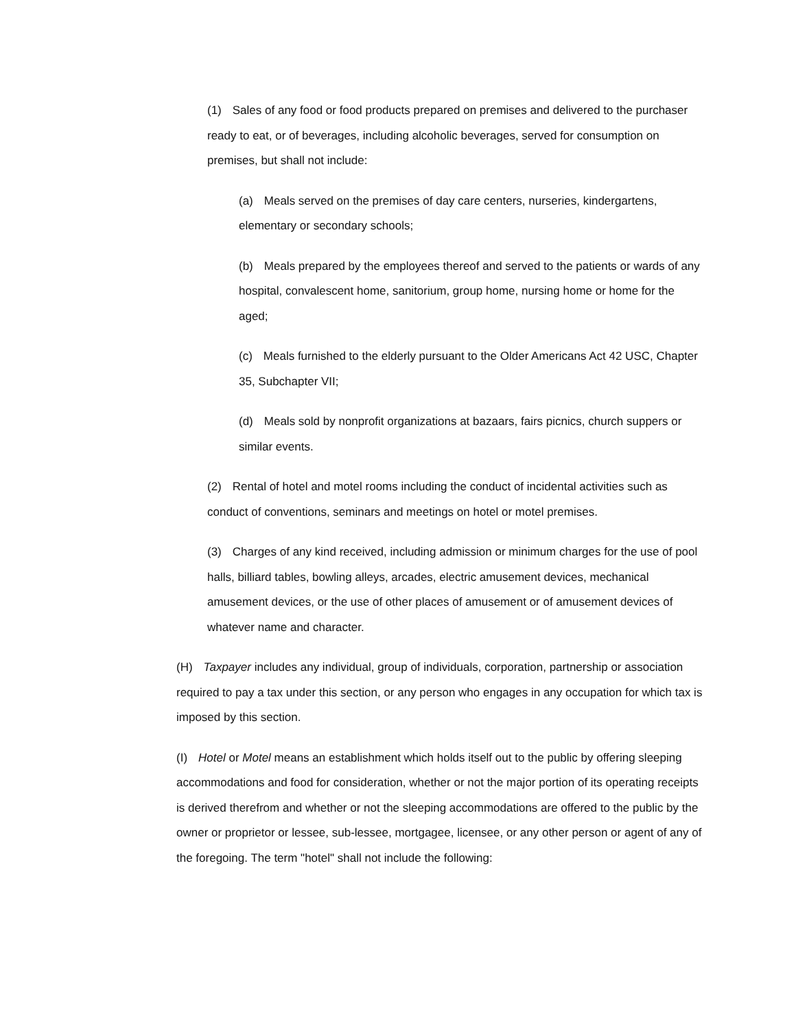(1) Sales of any food or food products prepared on premises and delivered to the purchaser ready to eat, or of beverages, including alcoholic beverages, served for consumption on premises, but shall not include:
(a) Meals served on the premises of day care centers, nurseries, kindergartens, elementary or secondary schools;
(b) Meals prepared by the employees thereof and served to the patients or wards of any hospital, convalescent home, sanitorium, group home, nursing home or home for the aged;
(c) Meals furnished to the elderly pursuant to the Older Americans Act 42 USC, Chapter 35, Subchapter VII;
(d) Meals sold by nonprofit organizations at bazaars, fairs picnics, church suppers or similar events.
(2) Rental of hotel and motel rooms including the conduct of incidental activities such as conduct of conventions, seminars and meetings on hotel or motel premises.
(3) Charges of any kind received, including admission or minimum charges for the use of pool halls, billiard tables, bowling alleys, arcades, electric amusement devices, mechanical amusement devices, or the use of other places of amusement or of amusement devices of whatever name and character.
(H) Taxpayer includes any individual, group of individuals, corporation, partnership or association required to pay a tax under this section, or any person who engages in any occupation for which tax is imposed by this section.
(I) Hotel or Motel means an establishment which holds itself out to the public by offering sleeping accommodations and food for consideration, whether or not the major portion of its operating receipts is derived therefrom and whether or not the sleeping accommodations are offered to the public by the owner or proprietor or lessee, sub-lessee, mortgagee, licensee, or any other person or agent of any of the foregoing. The term "hotel" shall not include the following: